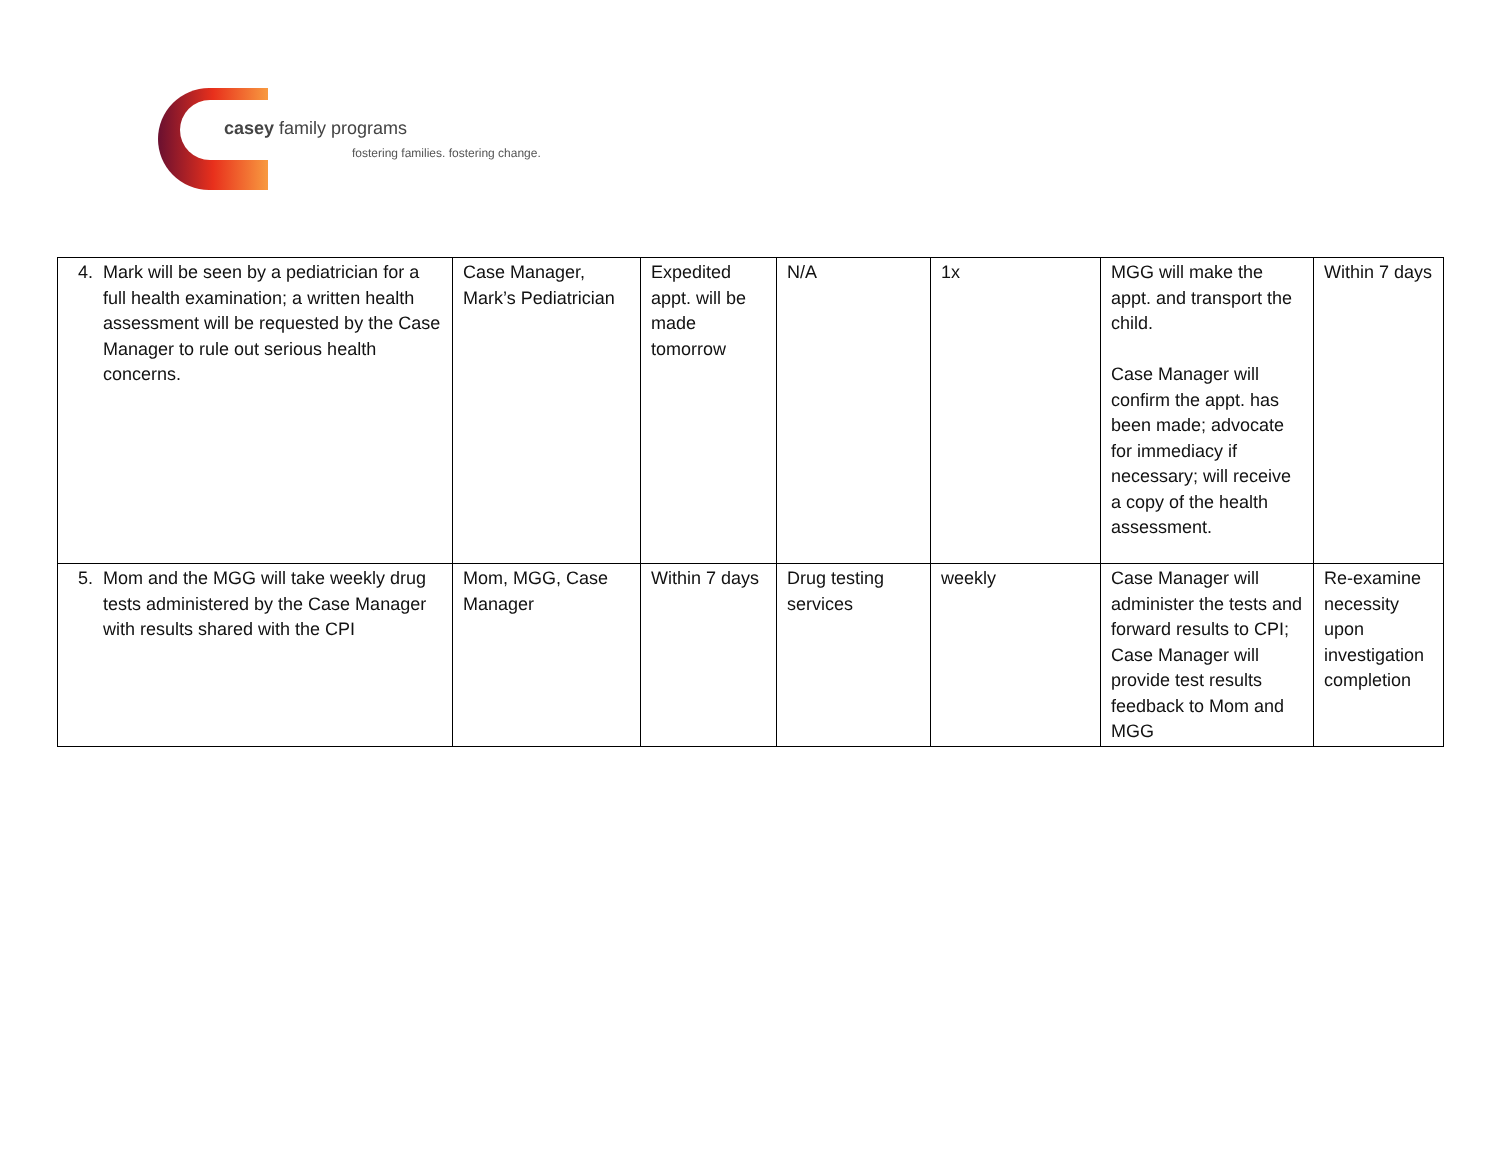casey family programs
fostering families. fostering change.
| 4. Mark will be seen by a pediatrician for a full health examination; a written health assessment will be requested by the Case Manager to rule out serious health concerns. | Case Manager, Mark’s Pediatrician | Expedited appt. will be made tomorrow | N/A | 1x | MGG will make the appt. and transport the child. Case Manager will confirm the appt. has been made; advocate for immediacy if necessary; will receive a copy of the health assessment. | Within 7 days |
| 5. Mom and the MGG will take weekly drug tests administered by the Case Manager with results shared with the CPI | Mom, MGG, Case Manager | Within 7 days | Drug testing services | weekly | Case Manager will administer the tests and forward results to CPI; Case Manager will provide test results feedback to Mom and MGG | Re-examine necessity upon investigation completion |